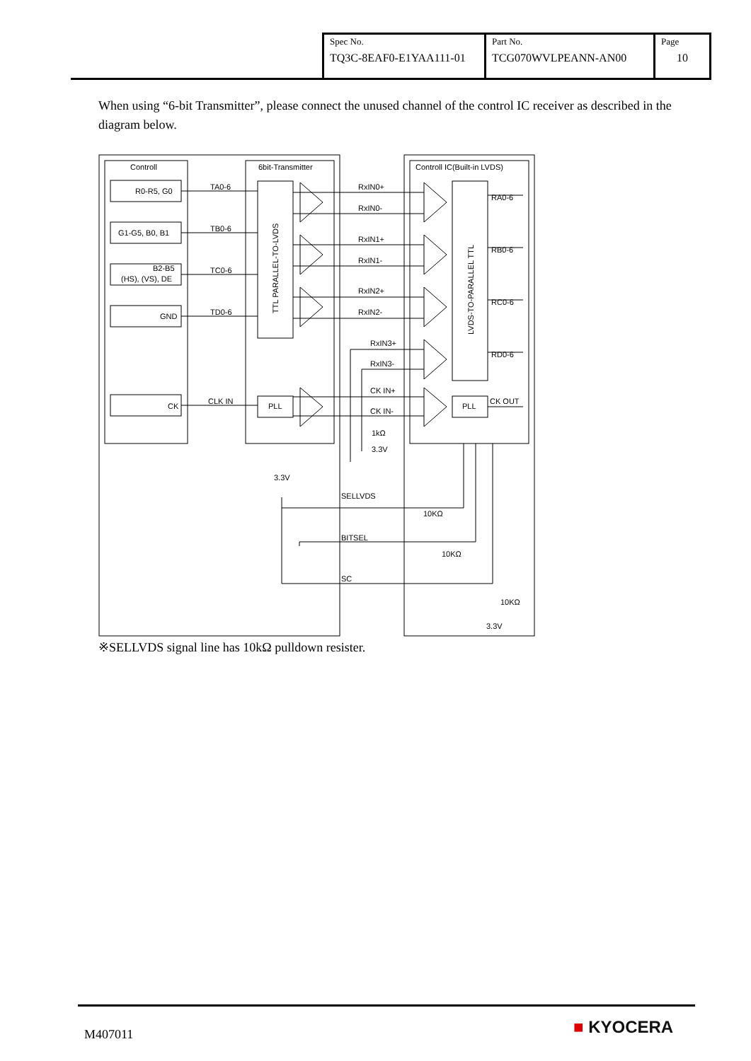| Spec No. TQ3C-8EAF0-E1YAA111-01 | Part No. TCG070WVLPEANN-AN00 | Page 10 |
When using “6-bit Transmitter”, please connect the unused channel of the control IC receiver as described in the diagram below.
Controll
6bit-Transmitter
Controll IC(Built-in LVDS)
R0-R5, G0
G1-G5, B0, B1
B2-B5
(HS), (VS), DE
GND
CK
TA0-6
TB0-6
TC0-6
TD0-6
CLK IN
PLL
PLL
RxIN0+
RxIN0-
RxIN1+
RxIN1-
RxIN2+
RxIN2-
RxIN3+
RxIN3-
CK IN+
CK IN-
RA0-6
RB0-6
RC0-6
RD0-6
CK OUT
1kΩ
3.3V
3.3V
SELLVDS
10KΩ
BITSEL
10KΩ
SC
10KΩ
3.3V
TTL PARALLEL-TO-LVDS
LVDS-TO-PARALLEL TTL
※SELLVDS signal line has 10kΩ pulldown resister.
M407011 ■ KYOCERA